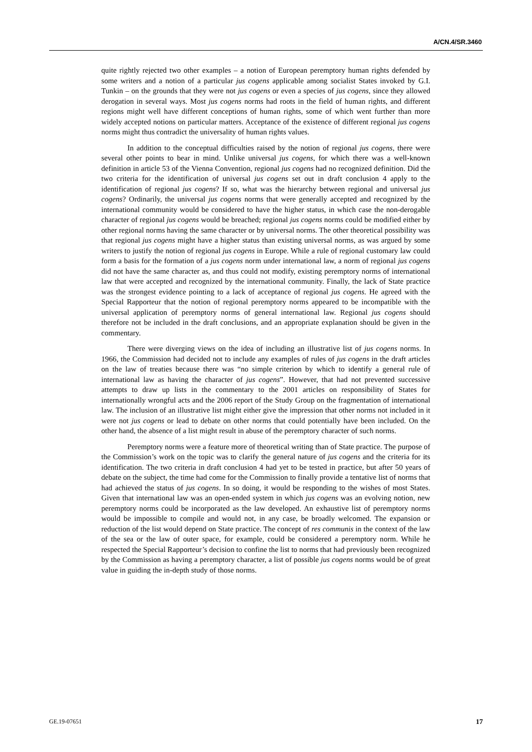A/CN.4/SR.3460
quite rightly rejected two other examples – a notion of European peremptory human rights defended by some writers and a notion of a particular jus cogens applicable among socialist States invoked by G.I. Tunkin – on the grounds that they were not jus cogens or even a species of jus cogens, since they allowed derogation in several ways. Most jus cogens norms had roots in the field of human rights, and different regions might well have different conceptions of human rights, some of which went further than more widely accepted notions on particular matters. Acceptance of the existence of different regional jus cogens norms might thus contradict the universality of human rights values.
In addition to the conceptual difficulties raised by the notion of regional jus cogens, there were several other points to bear in mind. Unlike universal jus cogens, for which there was a well-known definition in article 53 of the Vienna Convention, regional jus cogens had no recognized definition. Did the two criteria for the identification of universal jus cogens set out in draft conclusion 4 apply to the identification of regional jus cogens? If so, what was the hierarchy between regional and universal jus cogens? Ordinarily, the universal jus cogens norms that were generally accepted and recognized by the international community would be considered to have the higher status, in which case the non-derogable character of regional jus cogens would be breached; regional jus cogens norms could be modified either by other regional norms having the same character or by universal norms. The other theoretical possibility was that regional jus cogens might have a higher status than existing universal norms, as was argued by some writers to justify the notion of regional jus cogens in Europe. While a rule of regional customary law could form a basis for the formation of a jus cogens norm under international law, a norm of regional jus cogens did not have the same character as, and thus could not modify, existing peremptory norms of international law that were accepted and recognized by the international community. Finally, the lack of State practice was the strongest evidence pointing to a lack of acceptance of regional jus cogens. He agreed with the Special Rapporteur that the notion of regional peremptory norms appeared to be incompatible with the universal application of peremptory norms of general international law. Regional jus cogens should therefore not be included in the draft conclusions, and an appropriate explanation should be given in the commentary.
There were diverging views on the idea of including an illustrative list of jus cogens norms. In 1966, the Commission had decided not to include any examples of rules of jus cogens in the draft articles on the law of treaties because there was “no simple criterion by which to identify a general rule of international law as having the character of jus cogens”. However, that had not prevented successive attempts to draw up lists in the commentary to the 2001 articles on responsibility of States for internationally wrongful acts and the 2006 report of the Study Group on the fragmentation of international law. The inclusion of an illustrative list might either give the impression that other norms not included in it were not jus cogens or lead to debate on other norms that could potentially have been included. On the other hand, the absence of a list might result in abuse of the peremptory character of such norms.
Peremptory norms were a feature more of theoretical writing than of State practice. The purpose of the Commission’s work on the topic was to clarify the general nature of jus cogens and the criteria for its identification. The two criteria in draft conclusion 4 had yet to be tested in practice, but after 50 years of debate on the subject, the time had come for the Commission to finally provide a tentative list of norms that had achieved the status of jus cogens. In so doing, it would be responding to the wishes of most States. Given that international law was an open-ended system in which jus cogens was an evolving notion, new peremptory norms could be incorporated as the law developed. An exhaustive list of peremptory norms would be impossible to compile and would not, in any case, be broadly welcomed. The expansion or reduction of the list would depend on State practice. The concept of res communis in the context of the law of the sea or the law of outer space, for example, could be considered a peremptory norm. While he respected the Special Rapporteur’s decision to confine the list to norms that had previously been recognized by the Commission as having a peremptory character, a list of possible jus cogens norms would be of great value in guiding the in-depth study of those norms.
GE.19-07651 17